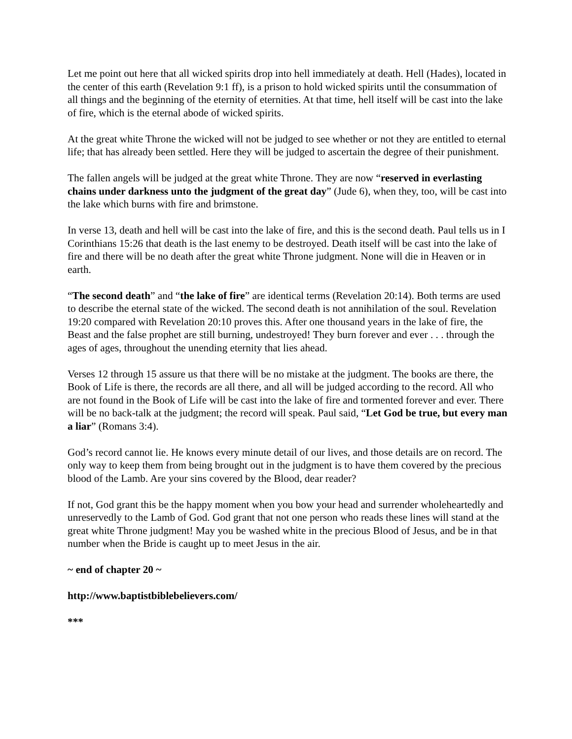Let me point out here that all wicked spirits drop into hell immediately at death. Hell (Hades), located in the center of this earth (Revelation 9:1 ff), is a prison to hold wicked spirits until the consummation of all things and the beginning of the eternity of eternities. At that time, hell itself will be cast into the lake of fire, which is the eternal abode of wicked spirits.
At the great white Throne the wicked will not be judged to see whether or not they are entitled to eternal life; that has already been settled. Here they will be judged to ascertain the degree of their punishment.
The fallen angels will be judged at the great white Throne. They are now “reserved in everlasting chains under darkness unto the judgment of the great day” (Jude 6), when they, too, will be cast into the lake which burns with fire and brimstone.
In verse 13, death and hell will be cast into the lake of fire, and this is the second death. Paul tells us in I Corinthians 15:26 that death is the last enemy to be destroyed. Death itself will be cast into the lake of fire and there will be no death after the great white Throne judgment. None will die in Heaven or in earth.
“The second death” and “the lake of fire” are identical terms (Revelation 20:14). Both terms are used to describe the eternal state of the wicked. The second death is not annihilation of the soul. Revelation 19:20 compared with Revelation 20:10 proves this. After one thousand years in the lake of fire, the Beast and the false prophet are still burning, undestroyed! They burn forever and ever . . . through the ages of ages, throughout the unending eternity that lies ahead.
Verses 12 through 15 assure us that there will be no mistake at the judgment. The books are there, the Book of Life is there, the records are all there, and all will be judged according to the record. All who are not found in the Book of Life will be cast into the lake of fire and tormented forever and ever. There will be no back-talk at the judgment; the record will speak. Paul said, “Let God be true, but every man a liar” (Romans 3:4).
God’s record cannot lie. He knows every minute detail of our lives, and those details are on record. The only way to keep them from being brought out in the judgment is to have them covered by the precious blood of the Lamb. Are your sins covered by the Blood, dear reader?
If not, God grant this be the happy moment when you bow your head and surrender wholeheartedly and unreservedly to the Lamb of God. God grant that not one person who reads these lines will stand at the great white Throne judgment! May you be washed white in the precious Blood of Jesus, and be in that number when the Bride is caught up to meet Jesus in the air.
~ end of chapter 20 ~
http://www.baptistbiblebelievers.com/
***